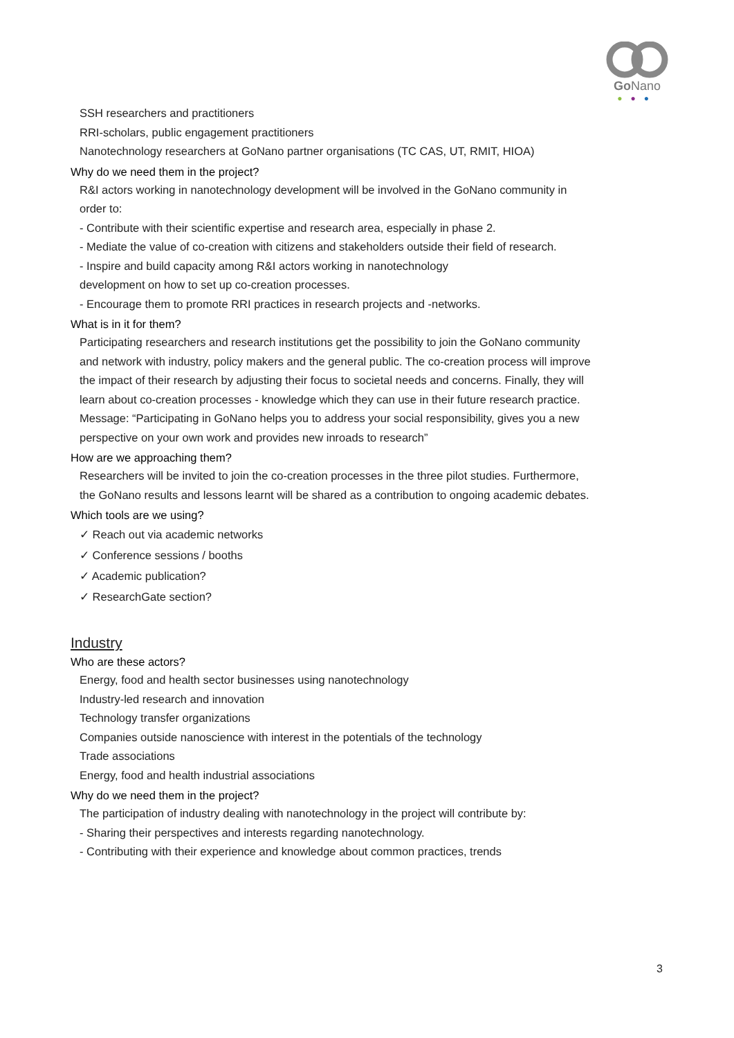Go Nano
●●●
SSH researchers and practitioners
RRI-scholars, public engagement practitioners
Nanotechnology researchers at GoNano partner organisations (TC CAS, UT, RMIT, HIOA)
Why do we need them in the project?
R&I actors working in nanotechnology development will be involved in the GoNano community in order to:
- Contribute with their scientific expertise and research area, especially in phase 2.
- Mediate the value of co-creation with citizens and stakeholders outside their field of research.
- Inspire and build capacity among R&I actors working in nanotechnology
development on how to set up co-creation processes.
- Encourage them to promote RRI practices in research projects and -networks.
What is in it for them?
Participating researchers and research institutions get the possibility to join the GoNano community and network with industry, policy makers and the general public. The co-creation process will improve the impact of their research by adjusting their focus to societal needs and concerns. Finally, they will learn about co-creation processes - knowledge which they can use in their future research practice.
Message: “Participating in GoNano helps you to address your social responsibility, gives you a new perspective on your own work and provides new inroads to research”
How are we approaching them?
Researchers will be invited to join the co-creation processes in the three pilot studies. Furthermore, the GoNano results and lessons learnt will be shared as a contribution to ongoing academic debates.
Which tools are we using?
✓ Reach out via academic networks
✓ Conference sessions / booths
✓ Academic publication?
✓ ResearchGate section?
Industry
Who are these actors?
Energy, food and health sector businesses using nanotechnology
Industry-led research and innovation
Technology transfer organizations
Companies outside nanoscience with interest in the potentials of the technology
Trade associations
Energy, food and health industrial associations
Why do we need them in the project?
The participation of industry dealing with nanotechnology in the project will contribute by:
- Sharing their perspectives and interests regarding nanotechnology.
- Contributing with their experience and knowledge about common practices, trends
3